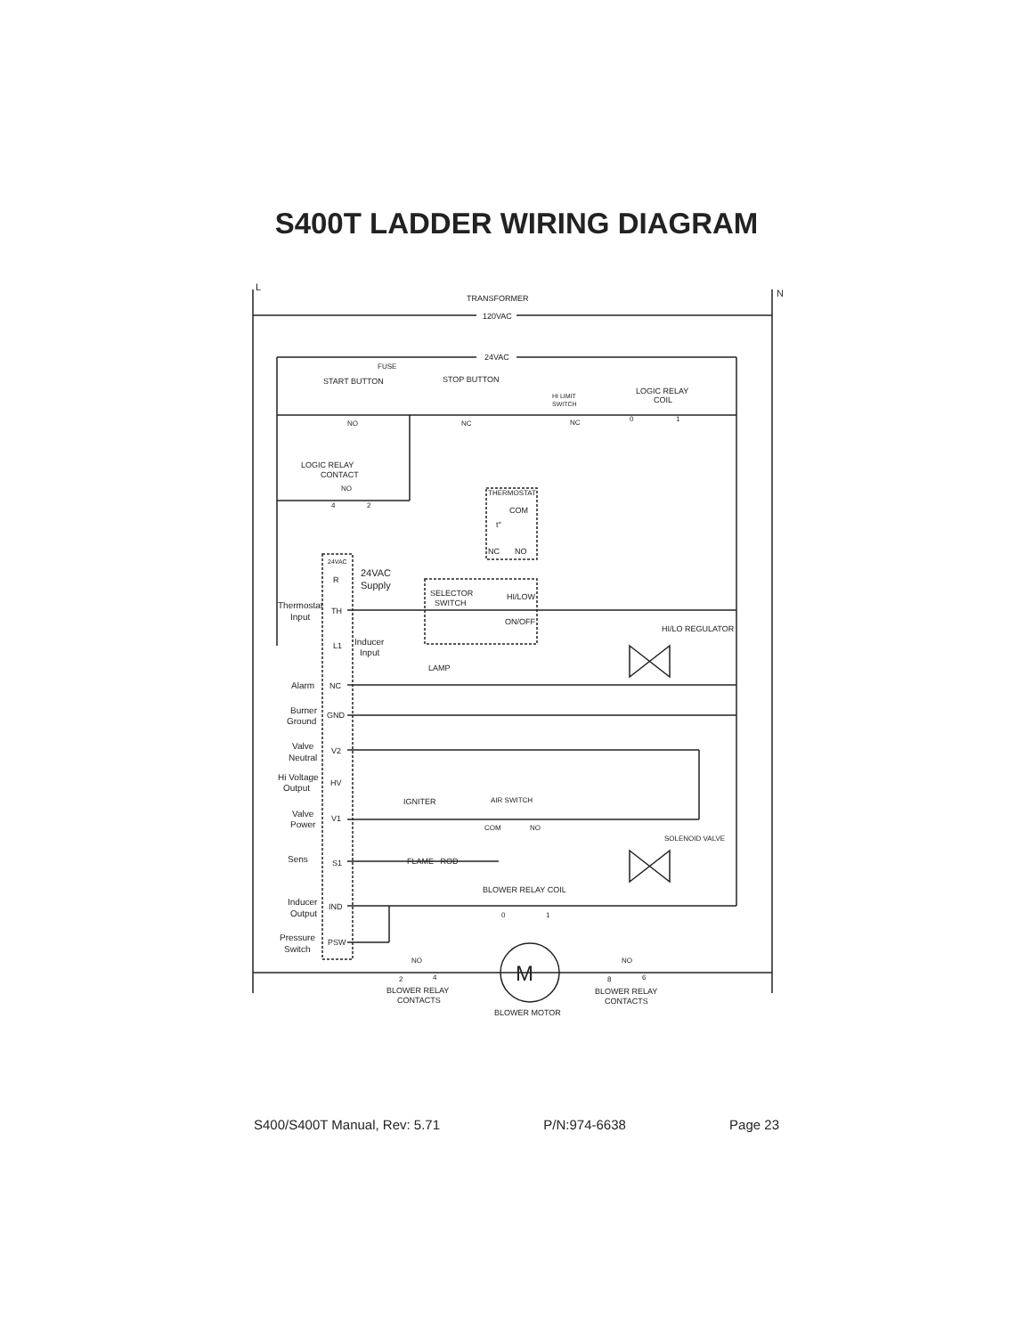S400T LADDER WIRING DIAGRAM
L
N
TRANSFORMER
120VAC
24VAC
FUSE
START BUTTON
STOP BUTTON
HI LIMIT
SWITCH
LOGIC RELAY
COIL
NO
NC
NC
0
1
LOGIC RELAY
CONTACT
NO
4
2
THERMOSTAT
COM
t°
NC
NO
24VAC
R
24VAC
Supply
SELECTOR
SWITCH
HI/LOW
ON/OFF
HI/LO REGULATOR
Thermostat
Input
TH
L1
Inducer
Input
LAMP
Alarm
NC
Burner
Ground
GND
Valve
Neutral
V2
Hi Voltage
Output
HV
IGNITER
AIR SWITCH
Valve
Power
V1
COM
NO
SOLENOID VALVE
Sens
S1
FLAME ROD
BLOWER RELAY COIL
Inducer
Output
IND
0
1
Pressure
Switch
PSW
NO
NO
2
4
8
6
M
BLOWER RELAY
CONTACTS
BLOWER RELAY
CONTACTS
BLOWER MOTOR
S400/S400T Manual, Rev: 5.71 P/N:974-6638 Page 23